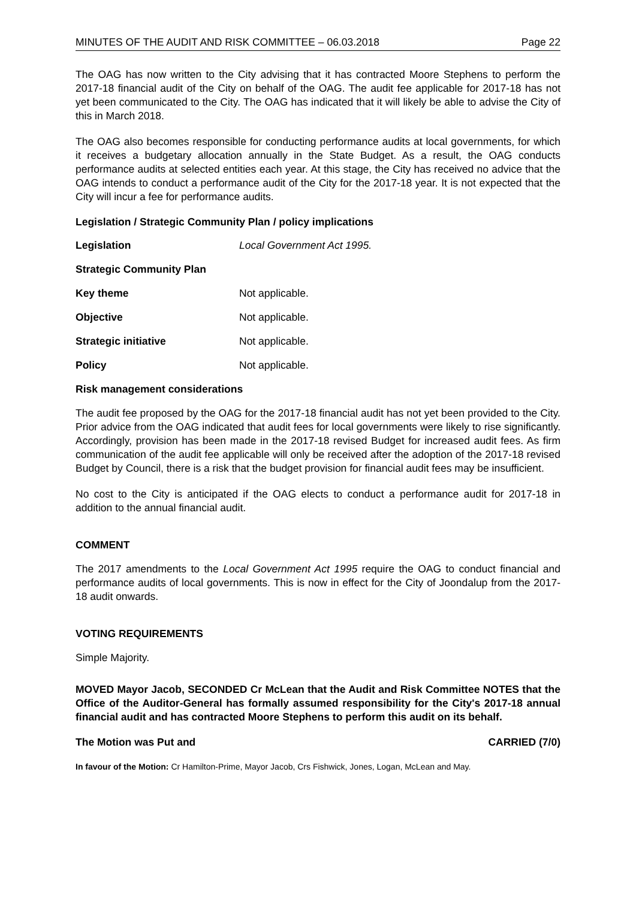MINUTES OF THE AUDIT AND RISK COMMITTEE – 06.03.2018 Page 22
The OAG has now written to the City advising that it has contracted Moore Stephens to perform the 2017-18 financial audit of the City on behalf of the OAG. The audit fee applicable for 2017-18 has not yet been communicated to the City. The OAG has indicated that it will likely be able to advise the City of this in March 2018.
The OAG also becomes responsible for conducting performance audits at local governments, for which it receives a budgetary allocation annually in the State Budget. As a result, the OAG conducts performance audits at selected entities each year. At this stage, the City has received no advice that the OAG intends to conduct a performance audit of the City for the 2017-18 year. It is not expected that the City will incur a fee for performance audits.
Legislation / Strategic Community Plan / policy implications
Legislation Local Government Act 1995.
Strategic Community Plan
Key theme Not applicable.
Objective Not applicable.
Strategic initiative Not applicable.
Policy Not applicable.
Risk management considerations
The audit fee proposed by the OAG for the 2017-18 financial audit has not yet been provided to the City. Prior advice from the OAG indicated that audit fees for local governments were likely to rise significantly. Accordingly, provision has been made in the 2017-18 revised Budget for increased audit fees. As firm communication of the audit fee applicable will only be received after the adoption of the 2017-18 revised Budget by Council, there is a risk that the budget provision for financial audit fees may be insufficient.
No cost to the City is anticipated if the OAG elects to conduct a performance audit for 2017-18 in addition to the annual financial audit.
COMMENT
The 2017 amendments to the Local Government Act 1995 require the OAG to conduct financial and performance audits of local governments. This is now in effect for the City of Joondalup from the 2017-18 audit onwards.
VOTING REQUIREMENTS
Simple Majority.
MOVED Mayor Jacob, SECONDED Cr McLean that the Audit and Risk Committee NOTES that the Office of the Auditor-General has formally assumed responsibility for the City's 2017-18 annual financial audit and has contracted Moore Stephens to perform this audit on its behalf.
The Motion was Put and CARRIED (7/0)
In favour of the Motion: Cr Hamilton-Prime, Mayor Jacob, Crs Fishwick, Jones, Logan, McLean and May.